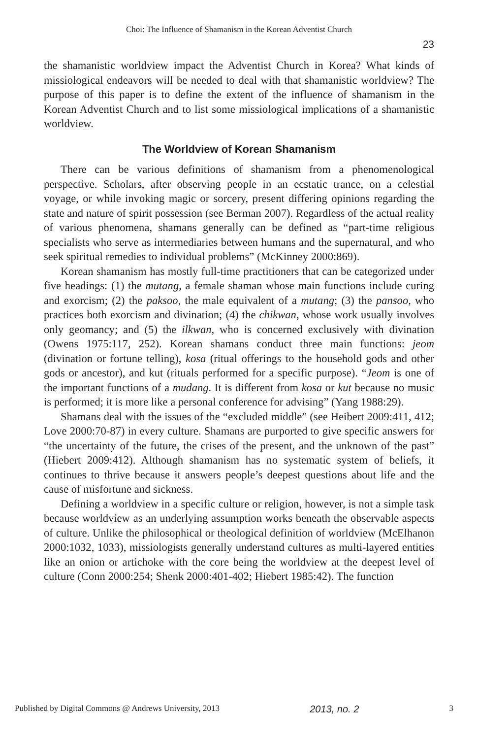Choi: The Influence of Shamanism in the Korean Adventist Church
23
the shamanistic worldview impact the Adventist Church in Korea? What kinds of missiological endeavors will be needed to deal with that shamanistic worldview? The purpose of this paper is to define the extent of the influence of shamanism in the Korean Adventist Church and to list some missiological implications of a shamanistic worldview.
The Worldview of Korean Shamanism
There can be various definitions of shamanism from a phenomenological perspective. Scholars, after observing people in an ecstatic trance, on a celestial voyage, or while invoking magic or sorcery, present differing opinions regarding the state and nature of spirit possession (see Berman 2007). Regardless of the actual reality of various phenomena, shamans generally can be defined as “part-time religious specialists who serve as intermediaries between humans and the supernatural, and who seek spiritual remedies to individual problems” (McKinney 2000:869).
Korean shamanism has mostly full-time practitioners that can be categorized under five headings: (1) the mutang, a female shaman whose main functions include curing and exorcism; (2) the paksoo, the male equivalent of a mutang; (3) the pansoo, who practices both exorcism and divination; (4) the chikwan, whose work usually involves only geomancy; and (5) the ilkwan, who is concerned exclusively with divination (Owens 1975:117, 252). Korean shamans conduct three main functions: jeom (divination or fortune telling), kosa (ritual offerings to the household gods and other gods or ancestor), and kut (rituals performed for a specific purpose). “Jeom is one of the important functions of a mudang. It is different from kosa or kut because no music is performed; it is more like a personal conference for advising” (Yang 1988:29).
Shamans deal with the issues of the “excluded middle” (see Heibert 2009:411, 412; Love 2000:70-87) in every culture. Shamans are purported to give specific answers for “the uncertainty of the future, the crises of the present, and the unknown of the past” (Hiebert 2009:412). Although shamanism has no systematic system of beliefs, it continues to thrive because it answers people’s deepest questions about life and the cause of misfortune and sickness.
Defining a worldview in a specific culture or religion, however, is not a simple task because worldview as an underlying assumption works beneath the observable aspects of culture. Unlike the philosophical or theological definition of worldview (McElhanon 2000:1032, 1033), missiologists generally understand cultures as multi-layered entities like an onion or artichoke with the core being the worldview at the deepest level of culture (Conn 2000:254; Shenk 2000:401-402; Hiebert 1985:42). The function
Published by Digital Commons @ Andrews University, 2013 2013, no. 2 3